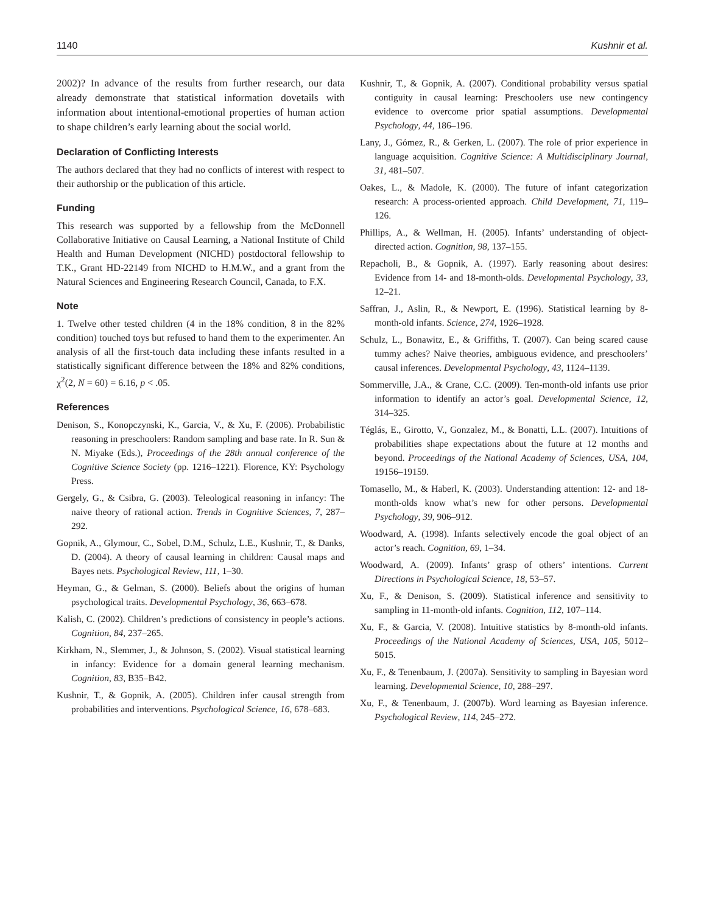1140 Kushnir et al.
2002)? In advance of the results from further research, our data already demonstrate that statistical information dovetails with information about intentional-emotional properties of human action to shape children’s early learning about the social world.
Declaration of Conflicting Interests
The authors declared that they had no conflicts of interest with respect to their authorship or the publication of this article.
Funding
This research was supported by a fellowship from the McDonnell Collaborative Initiative on Causal Learning, a National Institute of Child Health and Human Development (NICHD) postdoctoral fellowship to T.K., Grant HD-22149 from NICHD to H.M.W., and a grant from the Natural Sciences and Engineering Research Council, Canada, to F.X.
Note
1. Twelve other tested children (4 in the 18% condition, 8 in the 82% condition) touched toys but refused to hand them to the experimenter. An analysis of all the first-touch data including these infants resulted in a statistically significant difference between the 18% and 82% conditions, χ<sup>2</sup>(2, N = 60) = 6.16, p < .05.
References
Denison, S., Konopczynski, K., Garcia, V., & Xu, F. (2006). Probabilistic reasoning in preschoolers: Random sampling and base rate. In R. Sun & N. Miyake (Eds.), Proceedings of the 28th annual conference of the Cognitive Science Society (pp. 1216–1221). Florence, KY: Psychology Press.
Gergely, G., & Csibra, G. (2003). Teleological reasoning in infancy: The naive theory of rational action. Trends in Cognitive Sciences, 7, 287–292.
Gopnik, A., Glymour, C., Sobel, D.M., Schulz, L.E., Kushnir, T., & Danks, D. (2004). A theory of causal learning in children: Causal maps and Bayes nets. Psychological Review, 111, 1–30.
Heyman, G., & Gelman, S. (2000). Beliefs about the origins of human psychological traits. Developmental Psychology, 36, 663–678.
Kalish, C. (2002). Children’s predictions of consistency in people’s actions. Cognition, 84, 237–265.
Kirkham, N., Slemmer, J., & Johnson, S. (2002). Visual statistical learning in infancy: Evidence for a domain general learning mechanism. Cognition, 83, B35–B42.
Kushnir, T., & Gopnik, A. (2005). Children infer causal strength from probabilities and interventions. Psychological Science, 16, 678–683.
Kushnir, T., & Gopnik, A. (2007). Conditional probability versus spatial contiguity in causal learning: Preschoolers use new contingency evidence to overcome prior spatial assumptions. Developmental Psychology, 44, 186–196.
Lany, J., Gómez, R., & Gerken, L. (2007). The role of prior experience in language acquisition. Cognitive Science: A Multidisciplinary Journal, 31, 481–507.
Oakes, L., & Madole, K. (2000). The future of infant categorization research: A process-oriented approach. Child Development, 71, 119–126.
Phillips, A., & Wellman, H. (2005). Infants’ understanding of object-directed action. Cognition, 98, 137–155.
Repacholi, B., & Gopnik, A. (1997). Early reasoning about desires: Evidence from 14- and 18-month-olds. Developmental Psychology, 33, 12–21.
Saffran, J., Aslin, R., & Newport, E. (1996). Statistical learning by 8-month-old infants. Science, 274, 1926–1928.
Schulz, L., Bonawitz, E., & Griffiths, T. (2007). Can being scared cause tummy aches? Naive theories, ambiguous evidence, and preschoolers’ causal inferences. Developmental Psychology, 43, 1124–1139.
Sommerville, J.A., & Crane, C.C. (2009). Ten-month-old infants use prior information to identify an actor’s goal. Developmental Science, 12, 314–325.
Téglás, E., Girotto, V., Gonzalez, M., & Bonatti, L.L. (2007). Intuitions of probabilities shape expectations about the future at 12 months and beyond. Proceedings of the National Academy of Sciences, USA, 104, 19156–19159.
Tomasello, M., & Haberl, K. (2003). Understanding attention: 12- and 18-month-olds know what’s new for other persons. Developmental Psychology, 39, 906–912.
Woodward, A. (1998). Infants selectively encode the goal object of an actor’s reach. Cognition, 69, 1–34.
Woodward, A. (2009). Infants’ grasp of others’ intentions. Current Directions in Psychological Science, 18, 53–57.
Xu, F., & Denison, S. (2009). Statistical inference and sensitivity to sampling in 11-month-old infants. Cognition, 112, 107–114.
Xu, F., & Garcia, V. (2008). Intuitive statistics by 8-month-old infants. Proceedings of the National Academy of Sciences, USA, 105, 5012–5015.
Xu, F., & Tenenbaum, J. (2007a). Sensitivity to sampling in Bayesian word learning. Developmental Science, 10, 288–297.
Xu, F., & Tenenbaum, J. (2007b). Word learning as Bayesian inference. Psychological Review, 114, 245–272.